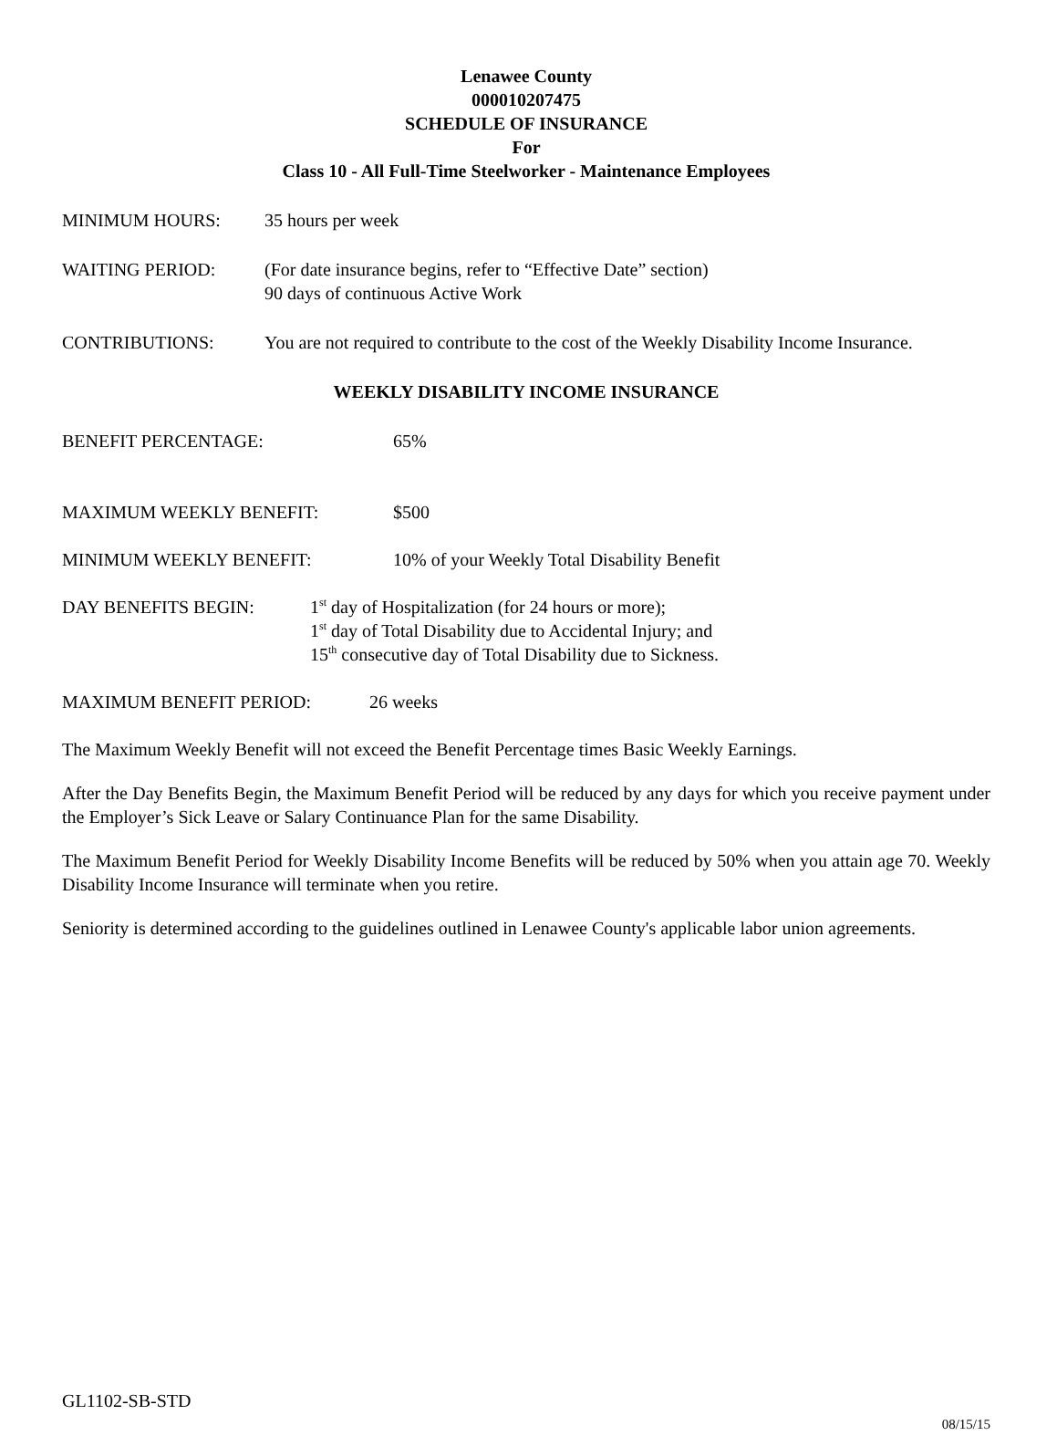Lenawee County
000010207475
SCHEDULE OF INSURANCE
For
Class 10 - All Full-Time Steelworker - Maintenance Employees
MINIMUM HOURS: 35 hours per week
WAITING PERIOD: (For date insurance begins, refer to “Effective Date” section)
90 days of continuous Active Work
CONTRIBUTIONS: You are not required to contribute to the cost of the Weekly Disability Income Insurance.
WEEKLY DISABILITY INCOME INSURANCE
BENEFIT PERCENTAGE: 65%
MAXIMUM WEEKLY BENEFIT: $500
MINIMUM WEEKLY BENEFIT: 10% of your Weekly Total Disability Benefit
DAY BENEFITS BEGIN: 1<sup>st</sup> day of Hospitalization (for 24 hours or more);
1<sup>st</sup> day of Total Disability due to Accidental Injury; and
15<sup>th</sup> consecutive day of Total Disability due to Sickness.
MAXIMUM BENEFIT PERIOD: 26 weeks
The Maximum Weekly Benefit will not exceed the Benefit Percentage times Basic Weekly Earnings.
After the Day Benefits Begin, the Maximum Benefit Period will be reduced by any days for which you receive payment under the Employer’s Sick Leave or Salary Continuance Plan for the same Disability.
The Maximum Benefit Period for Weekly Disability Income Benefits will be reduced by 50% when you attain age 70. Weekly Disability Income Insurance will terminate when you retire.
Seniority is determined according to the guidelines outlined in Lenawee County's applicable labor union agreements.
GL1102-SB-STD
08/15/15